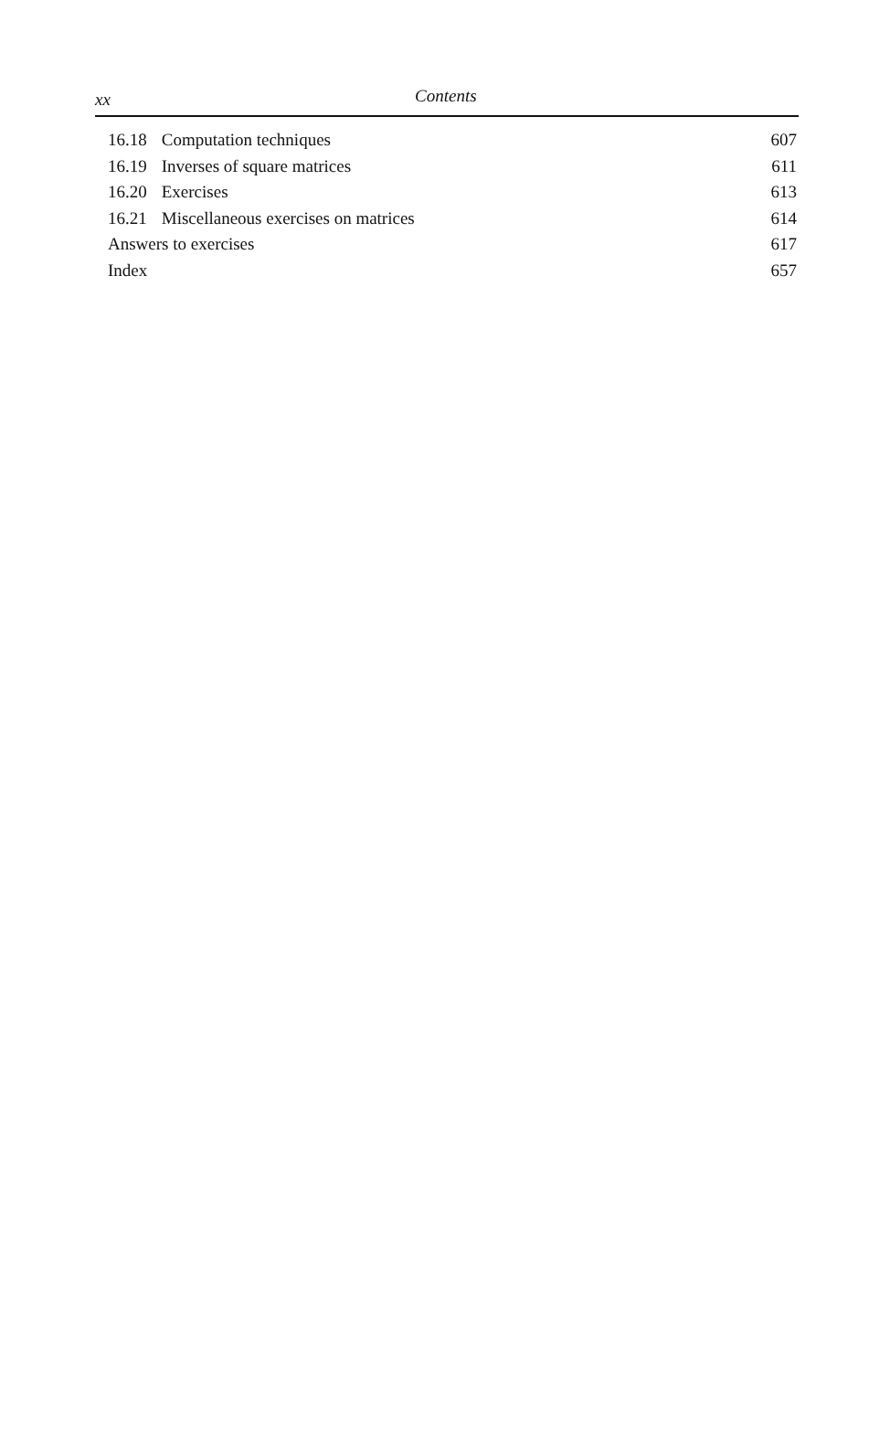xx Contents
16.18 Computation techniques 607
16.19 Inverses of square matrices 611
16.20 Exercises 613
16.21 Miscellaneous exercises on matrices 614
Answers to exercises 617
Index 657